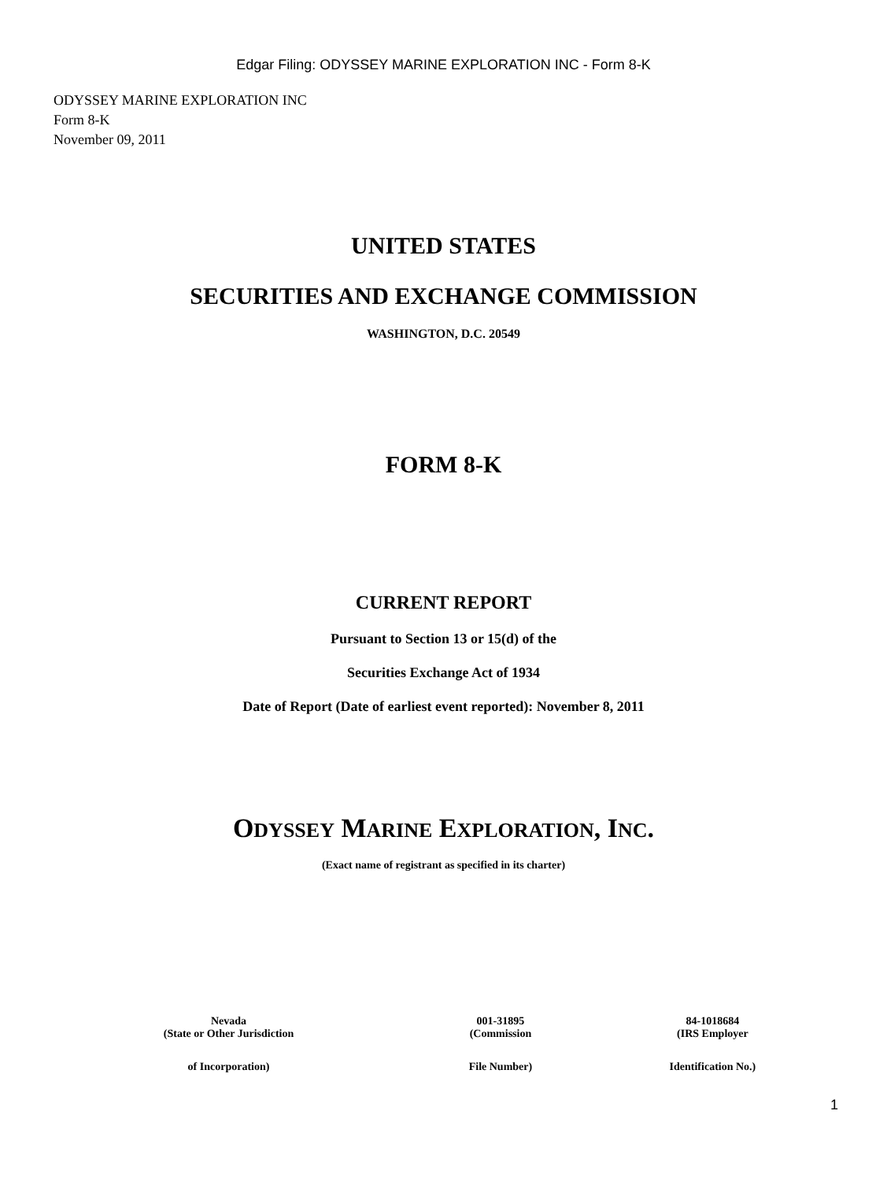Edgar Filing: ODYSSEY MARINE EXPLORATION INC - Form 8-K
ODYSSEY MARINE EXPLORATION INC
Form 8-K
November 09, 2011
UNITED STATES
SECURITIES AND EXCHANGE COMMISSION
WASHINGTON, D.C. 20549
FORM 8-K
CURRENT REPORT
Pursuant to Section 13 or 15(d) of the
Securities Exchange Act of 1934
Date of Report (Date of earliest event reported): November 8, 2011
ODYSSEY MARINE EXPLORATION, INC.
(Exact name of registrant as specified in its charter)
| Nevada (State or Other Jurisdiction | 001-31895 (Commission | 84-1018684 (IRS Employer |
| of Incorporation) | File Number) | Identification No.) |
1